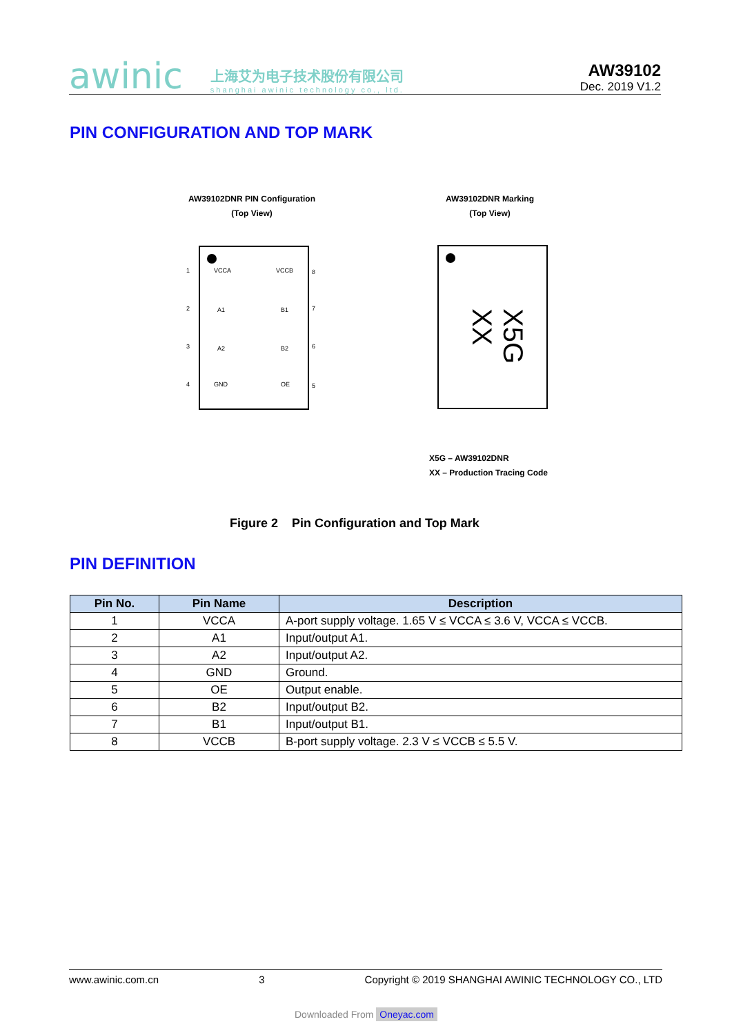awinic 上海艾为电子技术股份有限公司
shanghai awinic technology co., ltd.
AW39102
Dec. 2019 V1.2
PIN CONFIGURATION AND TOP MARK
AW39102DNR PIN Configuration
(Top View)
AW39102DNR Marking
(Top View)
1 VCCA VCCB 8
2 A1 B1 7
3 A2 B2 6
4 GND OE 5
X5G XX
X5G – AW39102DNR
XX – Production Tracing Code
Figure 2 Pin Configuration and Top Mark
PIN DEFINITION
| Pin No. | Pin Name | Description |
| --- | --- | --- |
| 1 | VCCA | A-port supply voltage. 1.65 V ≤ VCCA ≤ 3.6 V, VCCA ≤ VCCB. |
| 2 | A1 | Input/output A1. |
| 3 | A2 | Input/output A2. |
| 4 | GND | Ground. |
| 5 | OE | Output enable. |
| 6 | B2 | Input/output B2. |
| 7 | B1 | Input/output B1. |
| 8 | VCCB | B-port supply voltage. 2.3 V ≤ VCCB ≤ 5.5 V. |
www.awinic.com.cn 3 Copyright © 2019 SHANGHAI AWINIC TECHNOLOGY CO., LTD
Downloaded From Oneyac.com